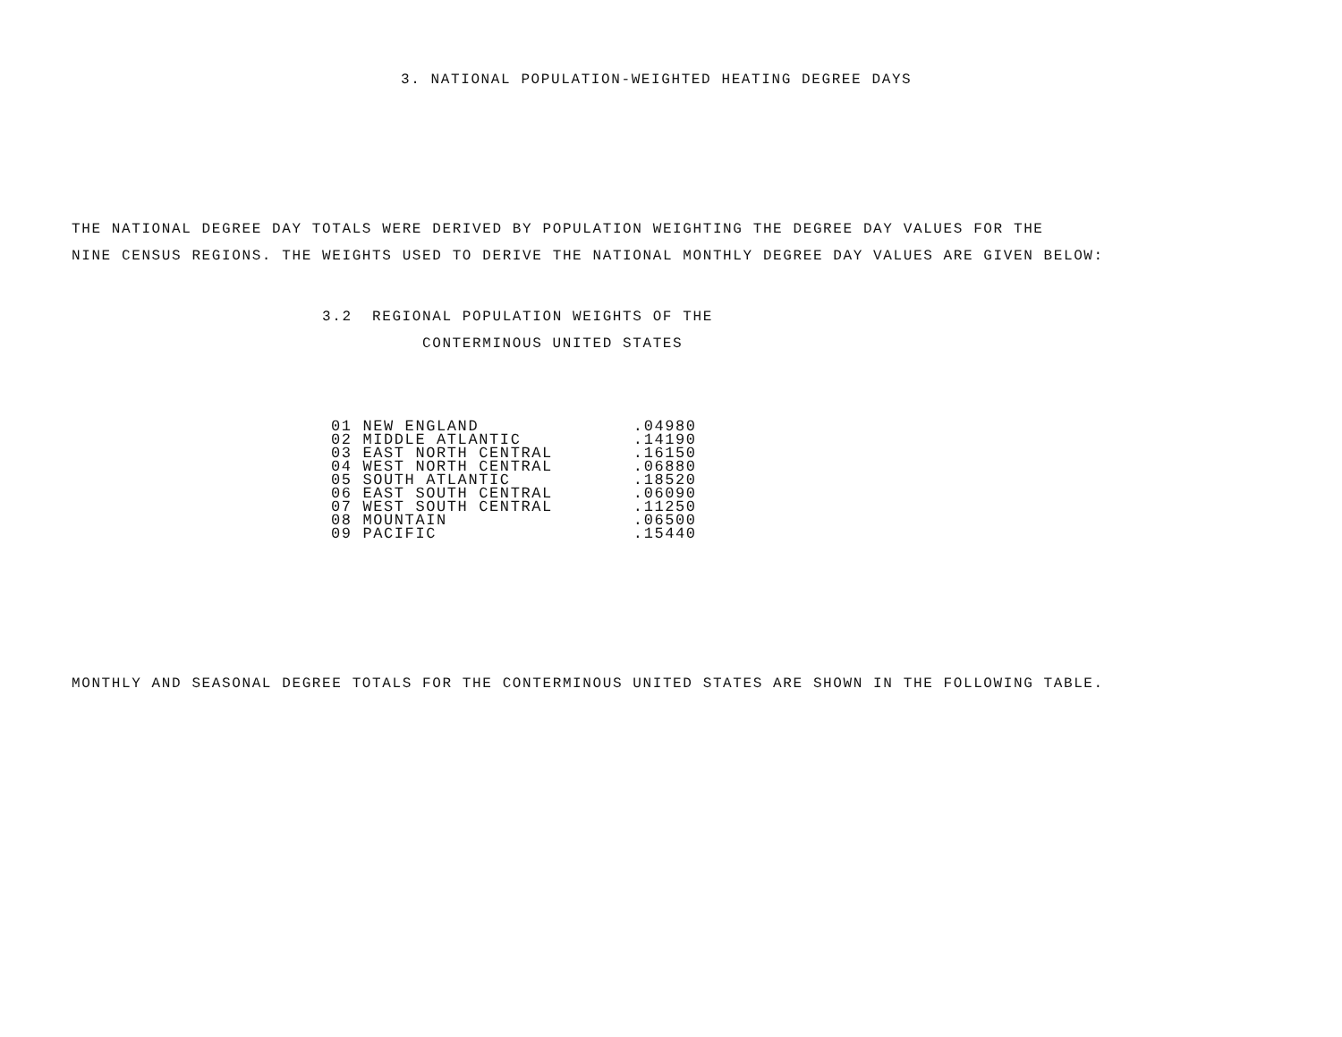3. NATIONAL POPULATION-WEIGHTED HEATING DEGREE DAYS
THE NATIONAL DEGREE DAY TOTALS WERE DERIVED BY POPULATION WEIGHTING THE DEGREE DAY VALUES FOR THE
NINE CENSUS REGIONS. THE WEIGHTS USED TO DERIVE THE NATIONAL MONTHLY DEGREE DAY VALUES ARE GIVEN BELOW:
3.2 REGIONAL POPULATION WEIGHTS OF THE
CONTERMINOUS UNITED STATES
| 01 NEW ENGLAND | .04980 |
| 02 MIDDLE ATLANTIC | .14190 |
| 03 EAST NORTH CENTRAL | .16150 |
| 04 WEST NORTH CENTRAL | .06880 |
| 05 SOUTH ATLANTIC | .18520 |
| 06 EAST SOUTH CENTRAL | .06090 |
| 07 WEST SOUTH CENTRAL | .11250 |
| 08 MOUNTAIN | .06500 |
| 09 PACIFIC | .15440 |
MONTHLY AND SEASONAL DEGREE TOTALS FOR THE CONTERMINOUS UNITED STATES ARE SHOWN IN THE FOLLOWING TABLE.